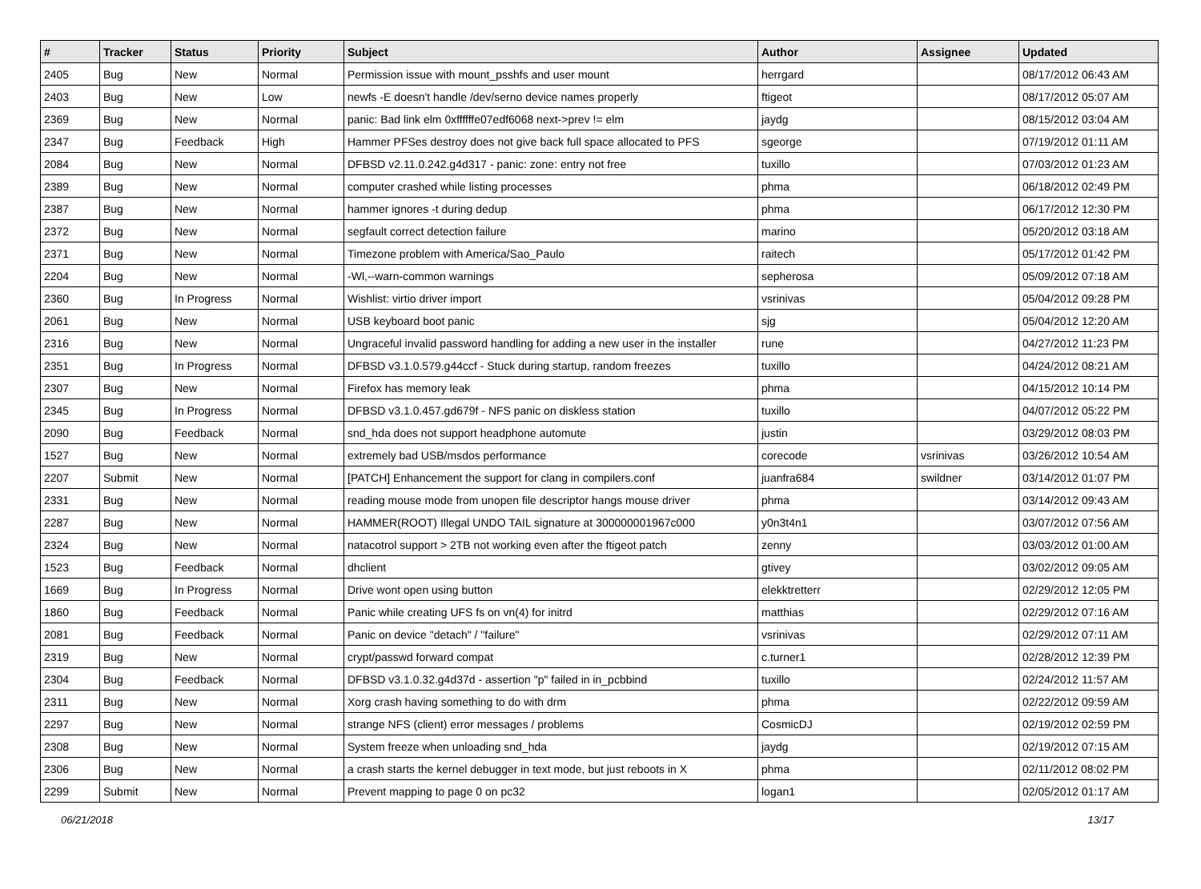| # | Tracker | Status | Priority | Subject | Author | Assignee | Updated |
| --- | --- | --- | --- | --- | --- | --- | --- |
| 2405 | Bug | New | Normal | Permission issue with mount_psshfs and user mount | herrgard | | 08/17/2012 06:43 AM |
| 2403 | Bug | New | Low | newfs -E doesn't handle /dev/serno device names properly | ftigeot | | 08/17/2012 05:07 AM |
| 2369 | Bug | New | Normal | panic: Bad link elm 0xffffffe07edf6068 next->prev != elm | jaydg | | 08/15/2012 03:04 AM |
| 2347 | Bug | Feedback | High | Hammer PFSes destroy does not give back full space allocated to PFS | sgeorge | | 07/19/2012 01:11 AM |
| 2084 | Bug | New | Normal | DFBSD v2.11.0.242.g4d317 - panic: zone: entry not free | tuxillo | | 07/03/2012 01:23 AM |
| 2389 | Bug | New | Normal | computer crashed while listing processes | phma | | 06/18/2012 02:49 PM |
| 2387 | Bug | New | Normal | hammer ignores -t during dedup | phma | | 06/17/2012 12:30 PM |
| 2372 | Bug | New | Normal | segfault correct detection failure | marino | | 05/20/2012 03:18 AM |
| 2371 | Bug | New | Normal | Timezone problem with America/Sao_Paulo | raitech | | 05/17/2012 01:42 PM |
| 2204 | Bug | New | Normal | -Wl,--warn-common warnings | sepherosa | | 05/09/2012 07:18 AM |
| 2360 | Bug | In Progress | Normal | Wishlist: virtio driver import | vsrinivas | | 05/04/2012 09:28 PM |
| 2061 | Bug | New | Normal | USB keyboard boot panic | sjg | | 05/04/2012 12:20 AM |
| 2316 | Bug | New | Normal | Ungraceful invalid password handling for adding a new user in the installer | rune | | 04/27/2012 11:23 PM |
| 2351 | Bug | In Progress | Normal | DFBSD v3.1.0.579.g44ccf - Stuck during startup, random freezes | tuxillo | | 04/24/2012 08:21 AM |
| 2307 | Bug | New | Normal | Firefox has memory leak | phma | | 04/15/2012 10:14 PM |
| 2345 | Bug | In Progress | Normal | DFBSD v3.1.0.457.gd679f - NFS panic on diskless station | tuxillo | | 04/07/2012 05:22 PM |
| 2090 | Bug | Feedback | Normal | snd_hda does not support headphone automute | justin | | 03/29/2012 08:03 PM |
| 1527 | Bug | New | Normal | extremely bad USB/msdos performance | corecode | vsrinivas | 03/26/2012 10:54 AM |
| 2207 | Submit | New | Normal | [PATCH] Enhancement the support for clang in compilers.conf | juanfra684 | swildner | 03/14/2012 01:07 PM |
| 2331 | Bug | New | Normal | reading mouse mode from unopen file descriptor hangs mouse driver | phma | | 03/14/2012 09:43 AM |
| 2287 | Bug | New | Normal | HAMMER(ROOT) Illegal UNDO TAIL signature at 300000001967c000 | y0n3t4n1 | | 03/07/2012 07:56 AM |
| 2324 | Bug | New | Normal | natacotrol support > 2TB not working even after the ftigeot patch | zenny | | 03/03/2012 01:00 AM |
| 1523 | Bug | Feedback | Normal | dhclient | gtivey | | 03/02/2012 09:05 AM |
| 1669 | Bug | In Progress | Normal | Drive wont open using button | elekktretterr | | 02/29/2012 12:05 PM |
| 1860 | Bug | Feedback | Normal | Panic while creating UFS fs on vn(4) for initrd | matthias | | 02/29/2012 07:16 AM |
| 2081 | Bug | Feedback | Normal | Panic on device "detach" / "failure" | vsrinivas | | 02/29/2012 07:11 AM |
| 2319 | Bug | New | Normal | crypt/passwd forward compat | c.turner1 | | 02/28/2012 12:39 PM |
| 2304 | Bug | Feedback | Normal | DFBSD v3.1.0.32.g4d37d - assertion "p" failed in in_pcbbind | tuxillo | | 02/24/2012 11:57 AM |
| 2311 | Bug | New | Normal | Xorg crash having something to do with drm | phma | | 02/22/2012 09:59 AM |
| 2297 | Bug | New | Normal | strange NFS (client) error messages / problems | CosmicDJ | | 02/19/2012 02:59 PM |
| 2308 | Bug | New | Normal | System freeze when unloading snd_hda | jaydg | | 02/19/2012 07:15 AM |
| 2306 | Bug | New | Normal | a crash starts the kernel debugger in text mode, but just reboots in X | phma | | 02/11/2012 08:02 PM |
| 2299 | Submit | New | Normal | Prevent mapping to page 0 on pc32 | logan1 | | 02/05/2012 01:17 AM |
06/21/2018 13/17